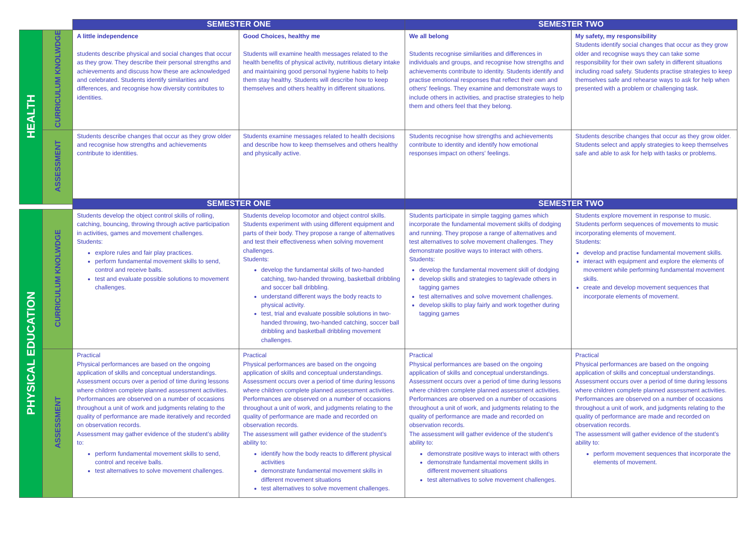| | | SEMESTER ONE | | SEMESTER TWO | |
| --- | --- | --- | --- | --- | --- |
| HEALTH | CURRICULUM KNOLWDGE | A little independence students describe physical and social changes that occur as they grow. They describe their personal strengths and achievements and discuss how these are acknowledged and celebrated. Students identify similarities and differences, and recognise how diversity contributes to identities. | Good Choices, healthy me Students will examine health messages related to the health benefits of physical activity, nutritious dietary intake and maintaining good personal hygiene habits to help them stay healthy. Students will describe how to keep themselves and others healthy in different situations. | We all belong Students recognise similarities and differences in individuals and groups, and recognise how strengths and achievements contribute to identity. Students identify and practise emotional responses that reflect their own and others' feelings. They examine and demonstrate ways to include others in activities, and practise strategies to help them and others feel that they belong. | My safety, my responsibility Students identify social changes that occur as they grow older and recognise ways they can take some responsibility for their own safety in different situations including road safety. Students practise strategies to keep themselves safe and rehearse ways to ask for help when presented with a problem or challenging task. |
| | ASSESSMENT | Students describe changes that occur as they grow older and recognise how strengths and achievements contribute to identities. | Students examine messages related to health decisions and describe how to keep themselves and others healthy and physically active. | Students recognise how strengths and achievements contribute to identity and identify how emotional responses impact on others' feelings. | Students describe changes that occur as they grow older. Students select and apply strategies to keep themselves safe and able to ask for help with tasks or problems. |
| | | SEMESTER ONE | | SEMESTER TWO | |
| --- | --- | --- | --- | --- | --- |
| PHYSICAL EDUCATION | CURRICULUM KNOLWDGE | Students develop the object control skills of rolling, catching, bouncing, throwing through active participation in activities, games and movement challenges. Students: explore rules and fair play practices. perform fundamental movement skills to send, control and receive balls. test and evaluate possible solutions to movement challenges. | Students develop locomotor and object control skills. Students experiment with using different equipment and parts of their body. They propose a range of alternatives and test their effectiveness when solving movement challenges. Students: develop the fundamental skills of two-handed catching, two-handed throwing, basketball dribbling and soccer ball dribbling. understand different ways the body reacts to physical activity. test, trial and evaluate possible solutions in two-handed throwing, two-handed catching, soccer ball dribbling and basketball dribbling movement challenges. | Students participate in simple tagging games which incorporate the fundamental movement skills of dodging and running. They propose a range of alternatives and test alternatives to solve movement challenges. They demonstrate positive ways to interact with others. Students: develop the fundamental movement skill of dodging develop skills and strategies to tag/evade others in tagging games test alternatives and solve movement challenges. develop skills to play fairly and work together during tagging games | Students explore movement in response to music. Students perform sequences of movements to music incorporating elements of movement. Students: develop and practise fundamental movement skills. interact with equipment and explore the elements of movement while performing fundamental movement skills. create and develop movement sequences that incorporate elements of movement. |
| | ASSESSMENT | Practical Physical performances are based on the ongoing application of skills and conceptual understandings. Assessment occurs over a period of time during lessons where children complete planned assessment activities. Performances are observed on a number of occasions throughout a unit of work and judgments relating to the quality of performance are made iteratively and recorded on observation records. Assessment may gather evidence of the student’s ability to: perform fundamental movement skills to send, control and receive balls. test alternatives to solve movement challenges. | Practical Physical performances are based on the ongoing application of skills and conceptual understandings. Assessment occurs over a period of time during lessons where children complete planned assessment activities. Performances are observed on a number of occasions throughout a unit of work, and judgments relating to the quality of performance are made and recorded on observation records. The assessment will gather evidence of the student’s ability to: identify how the body reacts to different physical activities demonstrate fundamental movement skills in different movement situations test alternatives to solve movement challenges. | Practical Physical performances are based on the ongoing application of skills and conceptual understandings. Assessment occurs over a period of time during lessons where children complete planned assessment activities. Performances are observed on a number of occasions throughout a unit of work, and judgments relating to the quality of performance are made and recorded on observation records. The assessment will gather evidence of the student’s ability to: demonstrate positive ways to interact with others demonstrate fundamental movement skills in different movement situations test alternatives to solve movement challenges. | Practical Physical performances are based on the ongoing application of skills and conceptual understandings. Assessment occurs over a period of time during lessons where children complete planned assessment activities. Performances are observed on a number of occasions throughout a unit of work, and judgments relating to the quality of performance are made and recorded on observation records. The assessment will gather evidence of the student’s ability to: perform movement sequences that incorporate the elements of movement. |